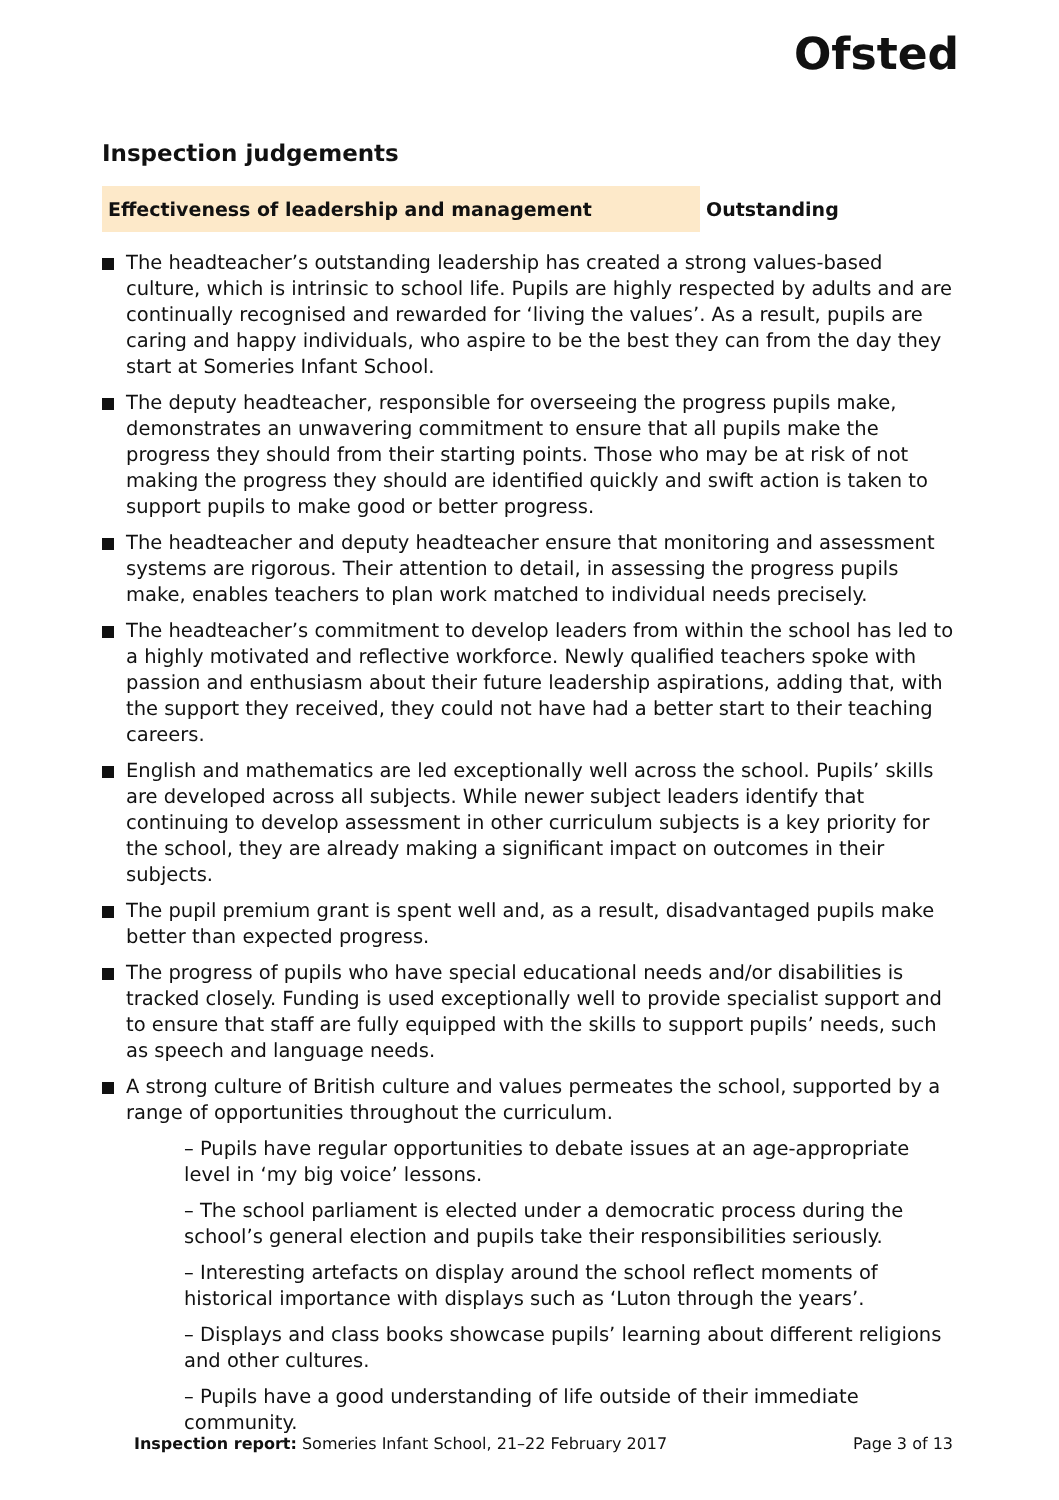Ofsted
Inspection judgements
Effectiveness of leadership and management Outstanding
The headteacher’s outstanding leadership has created a strong values-based culture, which is intrinsic to school life. Pupils are highly respected by adults and are continually recognised and rewarded for ‘living the values’. As a result, pupils are caring and happy individuals, who aspire to be the best they can from the day they start at Someries Infant School.
The deputy headteacher, responsible for overseeing the progress pupils make, demonstrates an unwavering commitment to ensure that all pupils make the progress they should from their starting points. Those who may be at risk of not making the progress they should are identified quickly and swift action is taken to support pupils to make good or better progress.
The headteacher and deputy headteacher ensure that monitoring and assessment systems are rigorous. Their attention to detail, in assessing the progress pupils make, enables teachers to plan work matched to individual needs precisely.
The headteacher’s commitment to develop leaders from within the school has led to a highly motivated and reflective workforce. Newly qualified teachers spoke with passion and enthusiasm about their future leadership aspirations, adding that, with the support they received, they could not have had a better start to their teaching careers.
English and mathematics are led exceptionally well across the school. Pupils’ skills are developed across all subjects. While newer subject leaders identify that continuing to develop assessment in other curriculum subjects is a key priority for the school, they are already making a significant impact on outcomes in their subjects.
The pupil premium grant is spent well and, as a result, disadvantaged pupils make better than expected progress.
The progress of pupils who have special educational needs and/or disabilities is tracked closely. Funding is used exceptionally well to provide specialist support and to ensure that staff are fully equipped with the skills to support pupils’ needs, such as speech and language needs.
A strong culture of British culture and values permeates the school, supported by a range of opportunities throughout the curriculum.
– Pupils have regular opportunities to debate issues at an age-appropriate level in ‘my big voice’ lessons.
– The school parliament is elected under a democratic process during the school’s general election and pupils take their responsibilities seriously.
– Interesting artefacts on display around the school reflect moments of historical importance with displays such as ‘Luton through the years’.
– Displays and class books showcase pupils’ learning about different religions and other cultures.
– Pupils have a good understanding of life outside of their immediate community.
Inspection report: Someries Infant School, 21–22 February 2017 Page 3 of 13